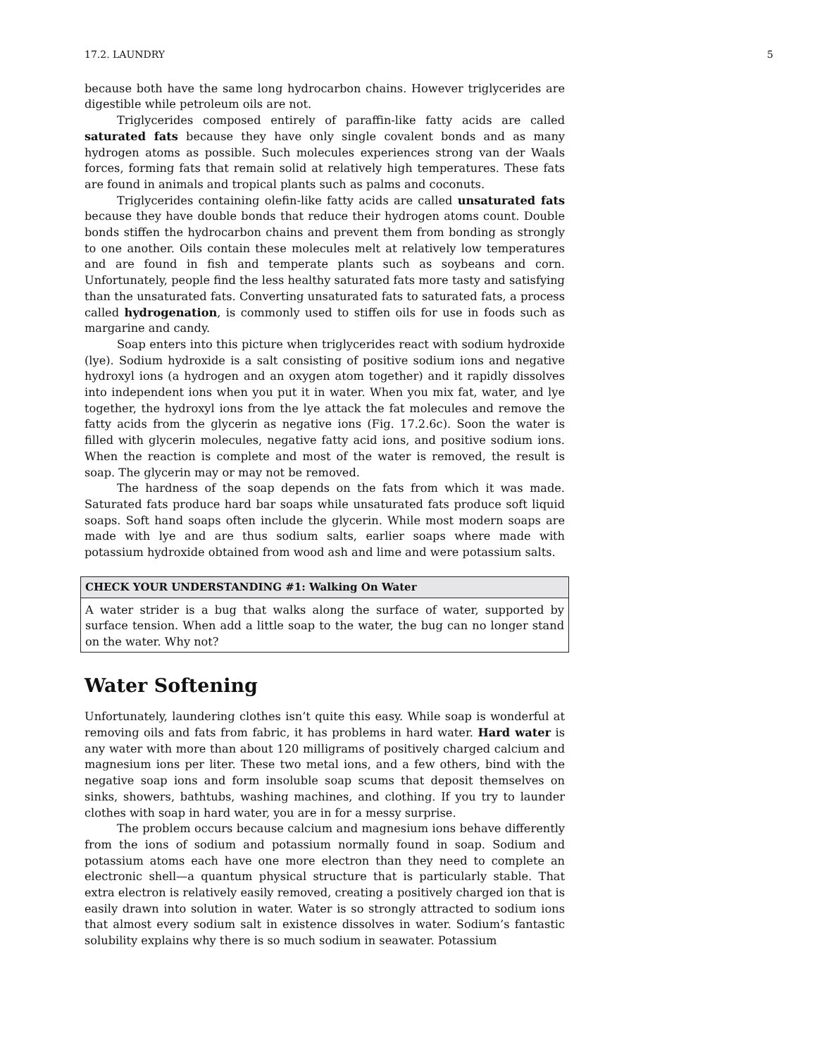17.2. LAUNDRY 5
because both have the same long hydrocarbon chains. However triglycerides are digestible while petroleum oils are not.
Triglycerides composed entirely of paraffin-like fatty acids are called saturated fats because they have only single covalent bonds and as many hydrogen atoms as possible. Such molecules experiences strong van der Waals forces, forming fats that remain solid at relatively high temperatures. These fats are found in animals and tropical plants such as palms and coconuts.
Triglycerides containing olefin-like fatty acids are called unsaturated fats because they have double bonds that reduce their hydrogen atoms count. Double bonds stiffen the hydrocarbon chains and prevent them from bonding as strongly to one another. Oils contain these molecules melt at relatively low temperatures and are found in fish and temperate plants such as soybeans and corn. Unfortunately, people find the less healthy saturated fats more tasty and satisfying than the unsaturated fats. Converting unsaturated fats to saturated fats, a process called hydrogenation, is commonly used to stiffen oils for use in foods such as margarine and candy.
Soap enters into this picture when triglycerides react with sodium hydroxide (lye). Sodium hydroxide is a salt consisting of positive sodium ions and negative hydroxyl ions (a hydrogen and an oxygen atom together) and it rapidly dissolves into independent ions when you put it in water. When you mix fat, water, and lye together, the hydroxyl ions from the lye attack the fat molecules and remove the fatty acids from the glycerin as negative ions (Fig. 17.2.6c). Soon the water is filled with glycerin molecules, negative fatty acid ions, and positive sodium ions. When the reaction is complete and most of the water is removed, the result is soap. The glycerin may or may not be removed.
The hardness of the soap depends on the fats from which it was made. Saturated fats produce hard bar soaps while unsaturated fats produce soft liquid soaps. Soft hand soaps often include the glycerin. While most modern soaps are made with lye and are thus sodium salts, earlier soaps where made with potassium hydroxide obtained from wood ash and lime and were potassium salts.
CHECK YOUR UNDERSTANDING #1: Walking On Water
A water strider is a bug that walks along the surface of water, supported by surface tension. When add a little soap to the water, the bug can no longer stand on the water. Why not?
Water Softening
Unfortunately, laundering clothes isn’t quite this easy. While soap is wonderful at removing oils and fats from fabric, it has problems in hard water. Hard water is any water with more than about 120 milligrams of positively charged calcium and magnesium ions per liter. These two metal ions, and a few others, bind with the negative soap ions and form insoluble soap scums that deposit themselves on sinks, showers, bathtubs, washing machines, and clothing. If you try to launder clothes with soap in hard water, you are in for a messy surprise.
The problem occurs because calcium and magnesium ions behave differently from the ions of sodium and potassium normally found in soap. Sodium and potassium atoms each have one more electron than they need to complete an electronic shell—a quantum physical structure that is particularly stable. That extra electron is relatively easily removed, creating a positively charged ion that is easily drawn into solution in water. Water is so strongly attracted to sodium ions that almost every sodium salt in existence dissolves in water. Sodium’s fantastic solubility explains why there is so much sodium in seawater. Potassium